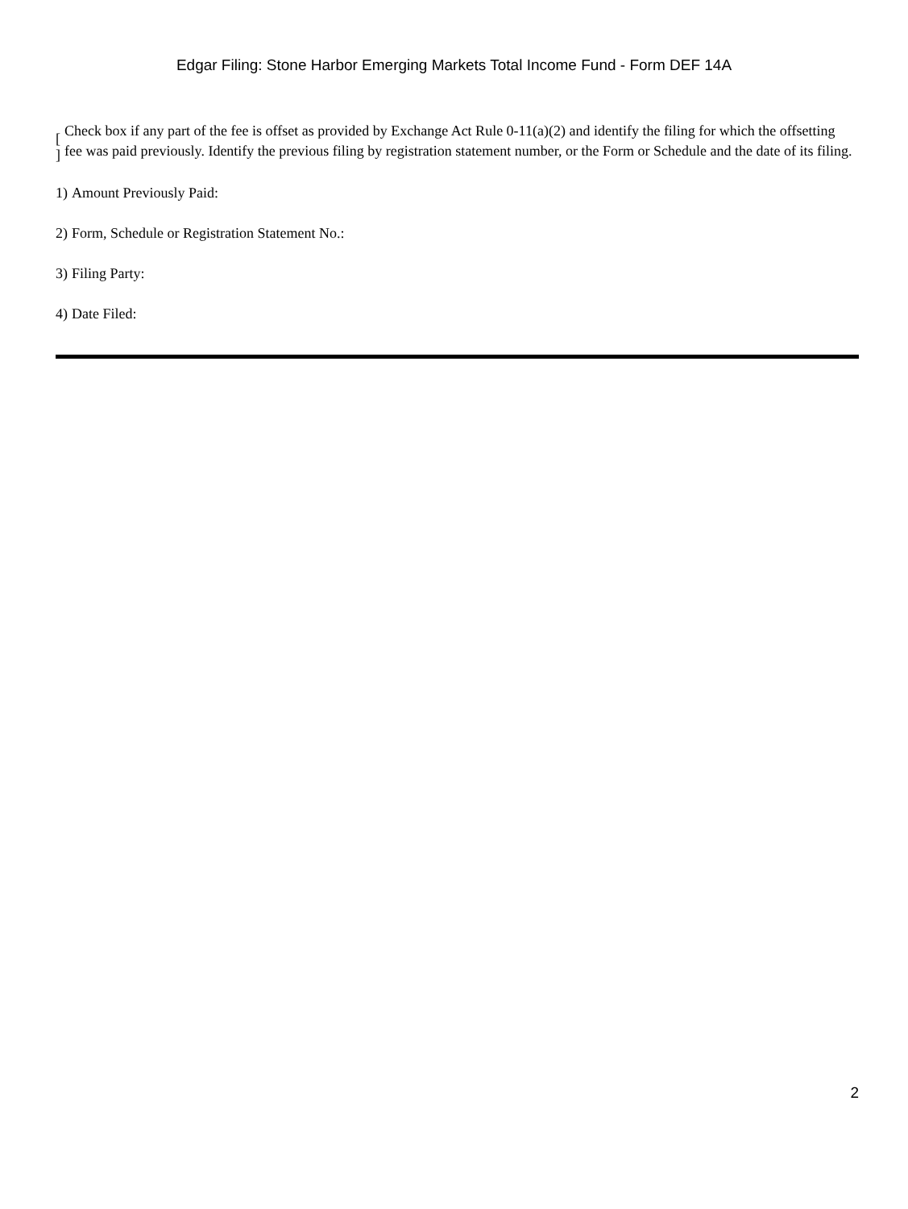Edgar Filing: Stone Harbor Emerging Markets Total Income Fund - Form DEF 14A
[
]
Check box if any part of the fee is offset as provided by Exchange Act Rule 0-11(a)(2) and identify the filing for which the offsetting fee was paid previously. Identify the previous filing by registration statement number, or the Form or Schedule and the date of its filing.
1) Amount Previously Paid:
2) Form, Schedule or Registration Statement No.:
3) Filing Party:
4) Date Filed:
2